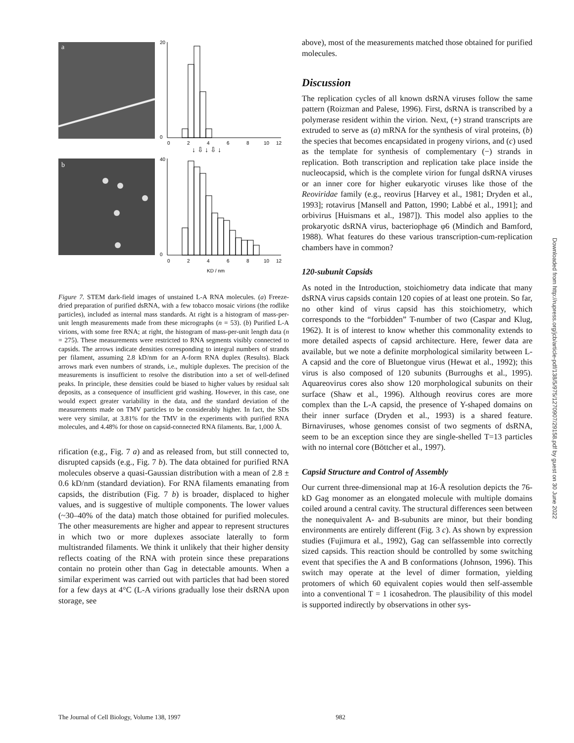a
b
20
0
40
0
0
2
4
6
8
10
12
0
2
4
6
8
10
12
KD / nm
↓ ⇩ ↓ ⇩ ↓
Figure 7. STEM dark-field images of unstained L-A RNA molecules. (a) Freeze-dried preparation of purified dsRNA, with a few tobacco mosaic virions (the rodlike particles), included as internal mass standards. At right is a histogram of mass-per-unit length measurements made from these micrographs (n = 53). (b) Purified L-A virions, with some free RNA; at right, the histogram of mass-per-unit length data (n = 275). These measurements were restricted to RNA segments visibly connected to capsids. The arrows indicate densities corresponding to integral numbers of strands per filament, assuming 2.8 kD/nm for an A-form RNA duplex (Results). Black arrows mark even numbers of strands, i.e., multiple duplexes. The precision of the measurements is insufficient to resolve the distribution into a set of well-defined peaks. In principle, these densities could be biased to higher values by residual salt deposits, as a consequence of insufficient grid washing. However, in this case, one would expect greater variability in the data, and the standard deviation of the measurements made on TMV particles to be considerably higher. In fact, the SDs were very similar, at 3.81% for the TMV in the experiments with purified RNA molecules, and 4.48% for those on capsid-connected RNA filaments. Bar, 1,000 Å.
rification (e.g., Fig. 7 a) and as released from, but still connected to, disrupted capsids (e.g., Fig. 7 b). The data obtained for purified RNA molecules observe a quasi-Gaussian distribution with a mean of 2.8 ± 0.6 kD/nm (standard deviation). For RNA filaments emanating from capsids, the distribution (Fig. 7 b) is broader, displaced to higher values, and is suggestive of multiple components. The lower values (~30–40% of the data) match those obtained for purified molecules. The other measurements are higher and appear to represent structures in which two or more duplexes associate laterally to form multistranded filaments. We think it unlikely that their higher density reflects coating of the RNA with protein since these preparations contain no protein other than Gag in detectable amounts. When a similar experiment was carried out with particles that had been stored for a few days at 4°C (L-A virions gradually lose their dsRNA upon storage, see
above), most of the measurements matched those obtained for purified molecules.
Discussion
The replication cycles of all known dsRNA viruses follow the same pattern (Roizman and Palese, 1996). First, dsRNA is transcribed by a polymerase resident within the virion. Next, (+) strand transcripts are extruded to serve as (a) mRNA for the synthesis of viral proteins, (b) the species that becomes encapsidated in progeny virions, and (c) used as the template for synthesis of complementary (−) strands in replication. Both transcription and replication take place inside the nucleocapsid, which is the complete virion for fungal dsRNA viruses or an inner core for higher eukaryotic viruses like those of the Reoviridae family (e.g., reovirus [Harvey et al., 1981; Dryden et al., 1993]; rotavirus [Mansell and Patton, 1990; Labbé et al., 1991]; and orbivirus [Huismans et al., 1987]). This model also applies to the prokaryotic dsRNA virus, bacteriophage φ6 (Mindich and Bamford, 1988). What features do these various transcription-cum-replication chambers have in common?
120-subunit Capsids
As noted in the Introduction, stoichiometry data indicate that many dsRNA virus capsids contain 120 copies of at least one protein. So far, no other kind of virus capsid has this stoichiometry, which corresponds to the “forbidden” T-number of two (Caspar and Klug, 1962). It is of interest to know whether this commonality extends to more detailed aspects of capsid architecture. Here, fewer data are available, but we note a definite morphological similarity between L-A capsid and the core of Bluetongue virus (Hewat et al., 1992); this virus is also composed of 120 subunits (Burroughs et al., 1995). Aquareovirus cores also show 120 morphological subunits on their surface (Shaw et al., 1996). Although reovirus cores are more complex than the L-A capsid, the presence of Y-shaped domains on their inner surface (Dryden et al., 1993) is a shared feature. Birnaviruses, whose genomes consist of two segments of dsRNA, seem to be an exception since they are single-shelled T=13 particles with no internal core (Böttcher et al., 1997).
Capsid Structure and Control of Assembly
Our current three-dimensional map at 16-Å resolution depicts the 76-kD Gag monomer as an elongated molecule with multiple domains coiled around a central cavity. The structural differences seen between the nonequivalent A- and B-subunits are minor, but their bonding environments are entirely different (Fig. 3 c). As shown by expression studies (Fujimura et al., 1992), Gag can selfassemble into correctly sized capsids. This reaction should be controlled by some switching event that specifies the A and B conformations (Johnson, 1996). This switch may operate at the level of dimer formation, yielding protomers of which 60 equivalent copies would then self-assemble into a conventional T = 1 icosahedron. The plausibility of this model is supported indirectly by observations in other sys-
Downloaded from http://rupress.org/jcb/article-pdf/138/5/975/1270907/29158.pdf by guest on 30 June 2022
The Journal of Cell Biology, Volume 138, 1997 982